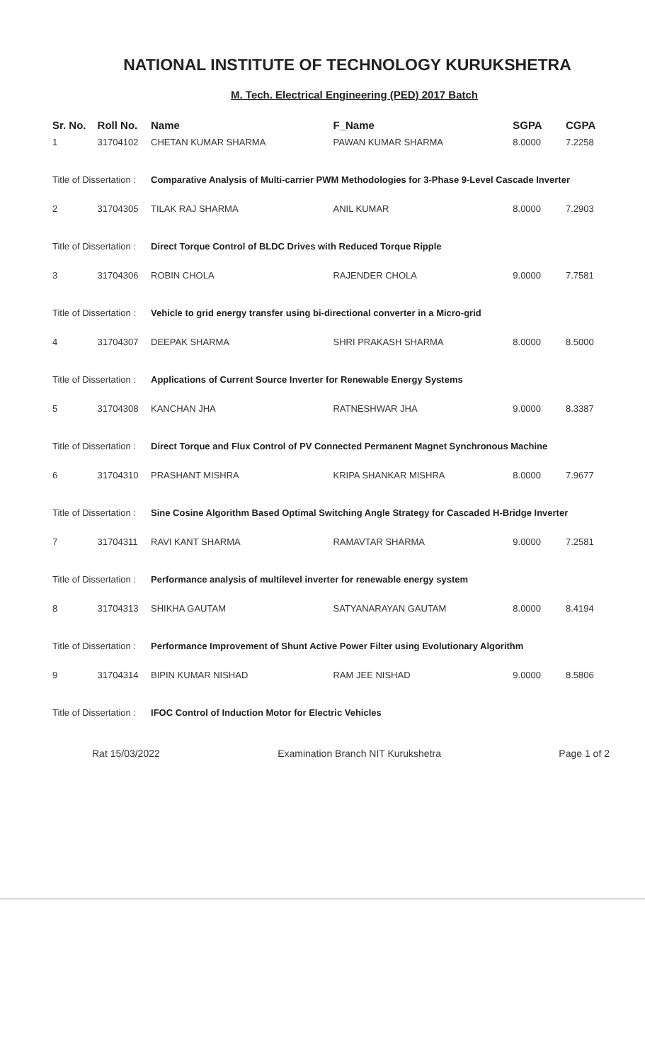NATIONAL INSTITUTE OF TECHNOLOGY KURUKSHETRA
M. Tech. Electrical Engineering (PED) 2017 Batch
| Sr. No. | Roll No. | Name | F_Name | SGPA | CGPA |
| --- | --- | --- | --- | --- | --- |
| 1 | 31704102 | CHETAN KUMAR SHARMA | PAWAN KUMAR SHARMA | 8.0000 | 7.2258 |
| Title of Dissertation : | | Comparative Analysis of Multi-carrier PWM Methodologies for 3-Phase 9-Level Cascade Inverter | | | |
| 2 | 31704305 | TILAK RAJ SHARMA | ANIL KUMAR | 8.0000 | 7.2903 |
| Title of Dissertation : | | Direct Torque Control of BLDC Drives with Reduced Torque Ripple | | | |
| 3 | 31704306 | ROBIN CHOLA | RAJENDER CHOLA | 9.0000 | 7.7581 |
| Title of Dissertation : | | Vehicle to grid energy transfer using bi-directional converter in a Micro-grid | | | |
| 4 | 31704307 | DEEPAK SHARMA | SHRI PRAKASH SHARMA | 8.0000 | 8.5000 |
| Title of Dissertation : | | Applications of Current Source Inverter for Renewable Energy Systems | | | |
| 5 | 31704308 | KANCHAN JHA | RATNESHWAR JHA | 9.0000 | 8.3387 |
| Title of Dissertation : | | Direct Torque and Flux Control of PV Connected Permanent Magnet Synchronous Machine | | | |
| 6 | 31704310 | PRASHANT MISHRA | KRIPA SHANKAR MISHRA | 8.0000 | 7.9677 |
| Title of Dissertation : | | Sine Cosine Algorithm Based Optimal Switching Angle Strategy for Cascaded H-Bridge Inverter | | | |
| 7 | 31704311 | RAVI KANT SHARMA | RAMAVTAR SHARMA | 9.0000 | 7.2581 |
| Title of Dissertation : | | Performance analysis of multilevel inverter for renewable energy system | | | |
| 8 | 31704313 | SHIKHA GAUTAM | SATYANARAYAN GAUTAM | 8.0000 | 8.4194 |
| Title of Dissertation : | | Performance Improvement of Shunt Active Power Filter using Evolutionary Algorithm | | | |
| 9 | 31704314 | BIPIN KUMAR NISHAD | RAM JEE NISHAD | 9.0000 | 8.5806 |
| Title of Dissertation : | | IFOC Control of Induction Motor for Electric Vehicles | | | |
Rat 15/03/2022 Examination Branch NIT Kurukshetra Page 1 of 2